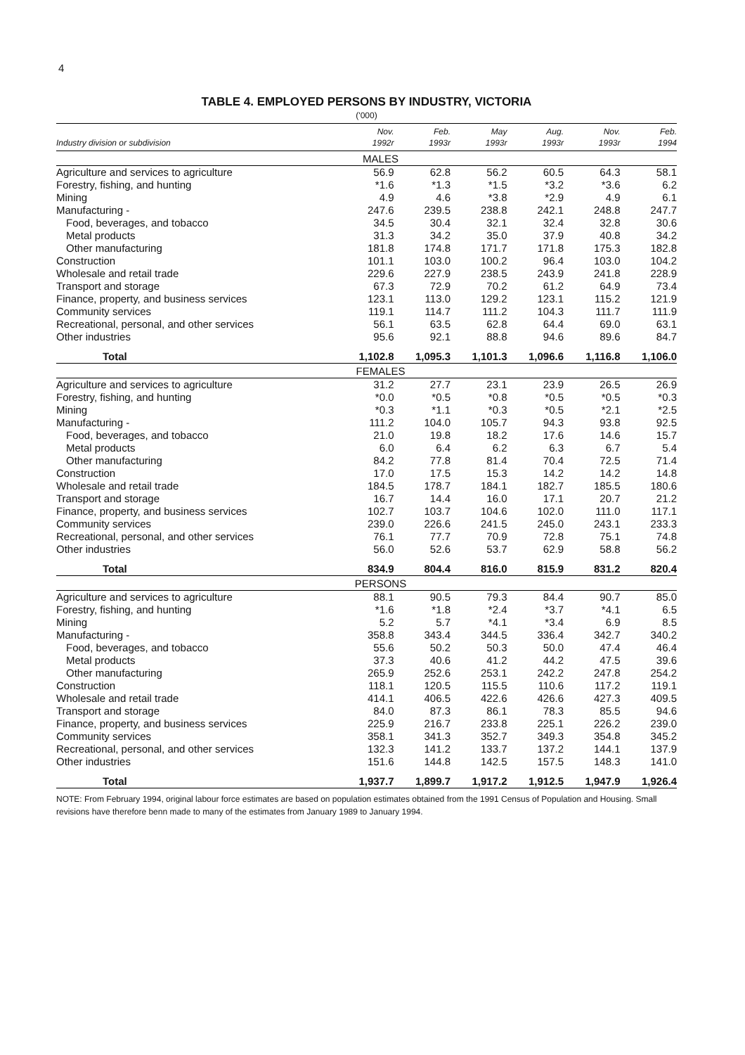4
TABLE 4. EMPLOYED PERSONS BY INDUSTRY, VICTORIA
('000)
| Industry division or subdivision | Nov. 1992r | Feb. 1993r | May 1993r | Aug. 1993r | Nov. 1993r | Feb. 1994 |
| --- | --- | --- | --- | --- | --- | --- |
| MALES | | | | | | |
| Agriculture and services to agriculture | 56.9 | 62.8 | 56.2 | 60.5 | 64.3 | 58.1 |
| Forestry, fishing, and hunting | *1.6 | *1.3 | *1.5 | *3.2 | *3.6 | 6.2 |
| Mining | 4.9 | 4.6 | *3.8 | *2.9 | 4.9 | 6.1 |
| Manufacturing - | 247.6 | 239.5 | 238.8 | 242.1 | 248.8 | 247.7 |
| Food, beverages, and tobacco | 34.5 | 30.4 | 32.1 | 32.4 | 32.8 | 30.6 |
| Metal products | 31.3 | 34.2 | 35.0 | 37.9 | 40.8 | 34.2 |
| Other manufacturing | 181.8 | 174.8 | 171.7 | 171.8 | 175.3 | 182.8 |
| Construction | 101.1 | 103.0 | 100.2 | 96.4 | 103.0 | 104.2 |
| Wholesale and retail trade | 229.6 | 227.9 | 238.5 | 243.9 | 241.8 | 228.9 |
| Transport and storage | 67.3 | 72.9 | 70.2 | 61.2 | 64.9 | 73.4 |
| Finance, property, and business services | 123.1 | 113.0 | 129.2 | 123.1 | 115.2 | 121.9 |
| Community services | 119.1 | 114.7 | 111.2 | 104.3 | 111.7 | 111.9 |
| Recreational, personal, and other services | 56.1 | 63.5 | 62.8 | 64.4 | 69.0 | 63.1 |
| Other industries | 95.6 | 92.1 | 88.8 | 94.6 | 89.6 | 84.7 |
| Total | 1,102.8 | 1,095.3 | 1,101.3 | 1,096.6 | 1,116.8 | 1,106.0 |
| FEMALES | | | | | | |
| Agriculture and services to agriculture | 31.2 | 27.7 | 23.1 | 23.9 | 26.5 | 26.9 |
| Forestry, fishing, and hunting | *0.0 | *0.5 | *0.8 | *0.5 | *0.5 | *0.3 |
| Mining | *0.3 | *1.1 | *0.3 | *0.5 | *2.1 | *2.5 |
| Manufacturing - | 111.2 | 104.0 | 105.7 | 94.3 | 93.8 | 92.5 |
| Food, beverages, and tobacco | 21.0 | 19.8 | 18.2 | 17.6 | 14.6 | 15.7 |
| Metal products | 6.0 | 6.4 | 6.2 | 6.3 | 6.7 | 5.4 |
| Other manufacturing | 84.2 | 77.8 | 81.4 | 70.4 | 72.5 | 71.4 |
| Construction | 17.0 | 17.5 | 15.3 | 14.2 | 14.2 | 14.8 |
| Wholesale and retail trade | 184.5 | 178.7 | 184.1 | 182.7 | 185.5 | 180.6 |
| Transport and storage | 16.7 | 14.4 | 16.0 | 17.1 | 20.7 | 21.2 |
| Finance, property, and business services | 102.7 | 103.7 | 104.6 | 102.0 | 111.0 | 117.1 |
| Community services | 239.0 | 226.6 | 241.5 | 245.0 | 243.1 | 233.3 |
| Recreational, personal, and other services | 76.1 | 77.7 | 70.9 | 72.8 | 75.1 | 74.8 |
| Other industries | 56.0 | 52.6 | 53.7 | 62.9 | 58.8 | 56.2 |
| Total | 834.9 | 804.4 | 816.0 | 815.9 | 831.2 | 820.4 |
| PERSONS | | | | | | |
| Agriculture and services to agriculture | 88.1 | 90.5 | 79.3 | 84.4 | 90.7 | 85.0 |
| Forestry, fishing, and hunting | *1.6 | *1.8 | *2.4 | *3.7 | *4.1 | 6.5 |
| Mining | 5.2 | 5.7 | *4.1 | *3.4 | 6.9 | 8.5 |
| Manufacturing - | 358.8 | 343.4 | 344.5 | 336.4 | 342.7 | 340.2 |
| Food, beverages, and tobacco | 55.6 | 50.2 | 50.3 | 50.0 | 47.4 | 46.4 |
| Metal products | 37.3 | 40.6 | 41.2 | 44.2 | 47.5 | 39.6 |
| Other manufacturing | 265.9 | 252.6 | 253.1 | 242.2 | 247.8 | 254.2 |
| Construction | 118.1 | 120.5 | 115.5 | 110.6 | 117.2 | 119.1 |
| Wholesale and retail trade | 414.1 | 406.5 | 422.6 | 426.6 | 427.3 | 409.5 |
| Transport and storage | 84.0 | 87.3 | 86.1 | 78.3 | 85.5 | 94.6 |
| Finance, property, and business services | 225.9 | 216.7 | 233.8 | 225.1 | 226.2 | 239.0 |
| Community services | 358.1 | 341.3 | 352.7 | 349.3 | 354.8 | 345.2 |
| Recreational, personal, and other services | 132.3 | 141.2 | 133.7 | 137.2 | 144.1 | 137.9 |
| Other industries | 151.6 | 144.8 | 142.5 | 157.5 | 148.3 | 141.0 |
| Total | 1,937.7 | 1,899.7 | 1,917.2 | 1,912.5 | 1,947.9 | 1,926.4 |
NOTE: From February 1994, original labour force estimates are based on population estimates obtained from the 1991 Census of Population and Housing. Small revisions have therefore benn made to many of the estimates from January 1989 to January 1994.